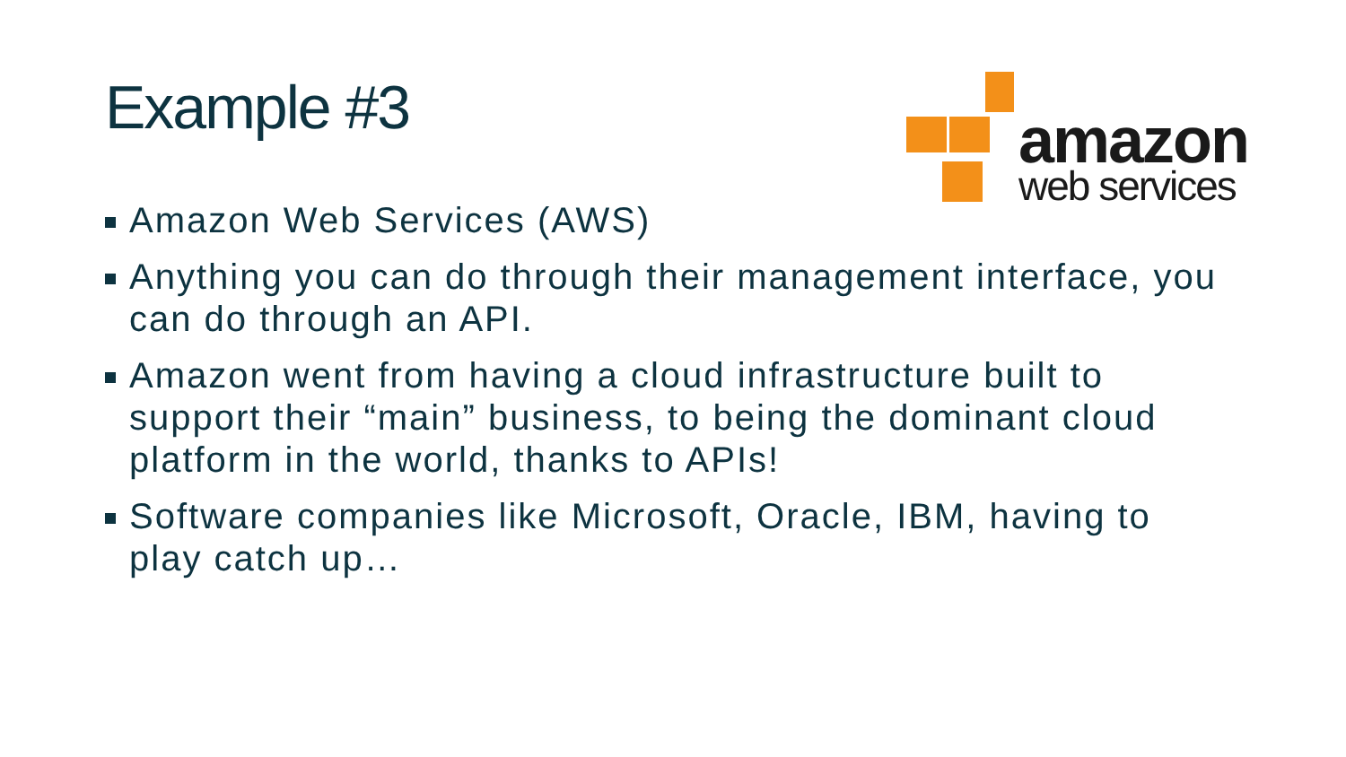Example #3
amazon
web services
Amazon Web Services (AWS)
Anything you can do through their management interface, you can do through an API.
Amazon went from having a cloud infrastructure built to support their “main” business, to being the dominant cloud platform in the world, thanks to APIs!
Software companies like Microsoft, Oracle, IBM, having to play catch up…